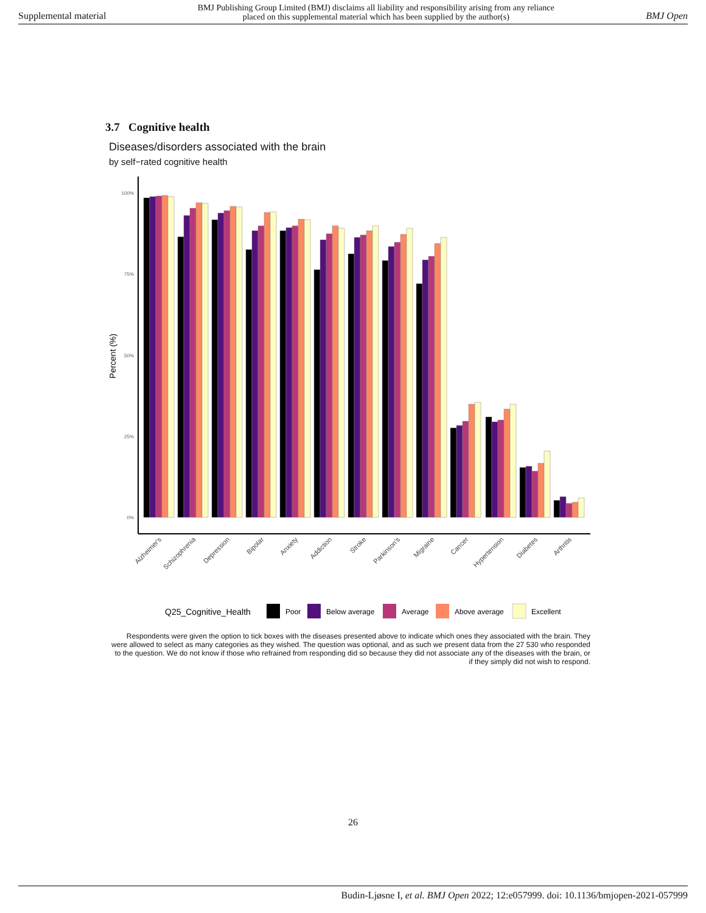Supplemental material BMJ Publishing Group Limited (BMJ) disclaims all liability and responsibility arising from any reliance
placed on this supplemental material which has been supplied by the author(s) BMJ Open
3.7 Cognitive health
Diseases/disorders associated with the brain
by self−rated cognitive health
100%
75%
50%
25%
0%
Percent (%)
Alzheimer's
Schizophrenia
Depression
Bipolar
Anxiety
Addiction
Stroke
Parkinson's
Migraine
Cancer
Hypertension
Diabetes
Arthritis
Q25_Cognitive_Health
Poor
Below average
Average
Above average
Excellent
Respondents were given the option to tick boxes with the diseases presented above to indicate which ones they associated with the brain. They were allowed to select as many categories as they wished. The question was optional, and as such we present data from the 27 530 who responded to the question. We do not know if those who refrained from responding did so because they did not associate any of the diseases with the brain, or if they simply did not wish to respond.
26
Budin-Ljøsne I, et al. BMJ Open 2022; 12:e057999. doi: 10.1136/bmjopen-2021-057999